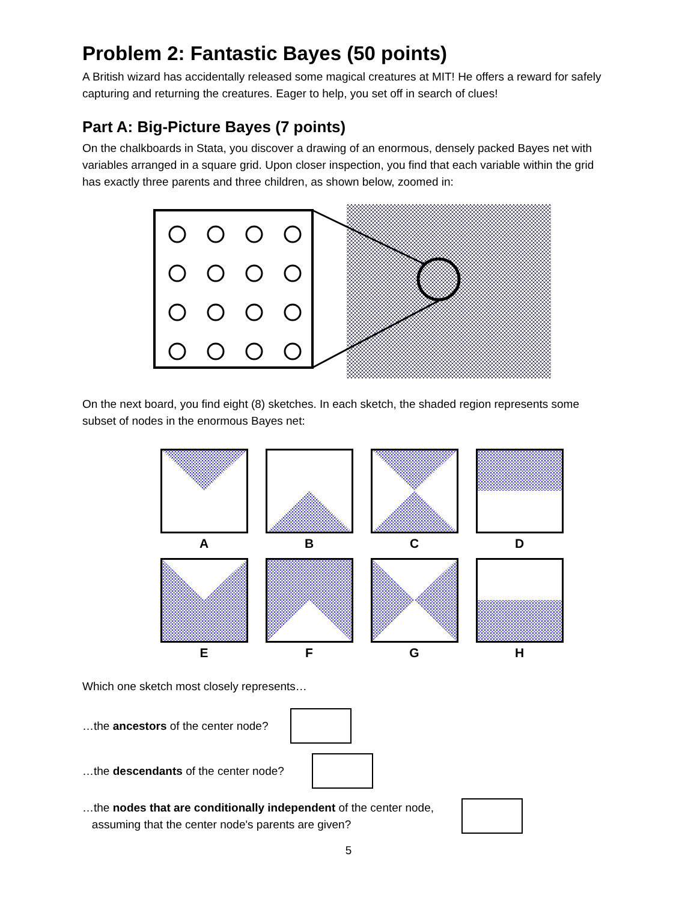Problem 2: Fantastic Bayes (50 points)
A British wizard has accidentally released some magical creatures at MIT! He offers a reward for safely capturing and returning the creatures. Eager to help, you set off in search of clues!
Part A: Big-Picture Bayes (7 points)
On the chalkboards in Stata, you discover a drawing of an enormous, densely packed Bayes net with variables arranged in a square grid. Upon closer inspection, you find that each variable within the grid has exactly three parents and three children, as shown below, zoomed in:
On the next board, you find eight (8) sketches. In each sketch, the shaded region represents some subset of nodes in the enormous Bayes net:
A
B
C
D
E
F
G
H
Which one sketch most closely represents…
…the ancestors of the center node?
…the descendants of the center node?
…the nodes that are conditionally independent of the center node,
assuming that the center node's parents are given?
5